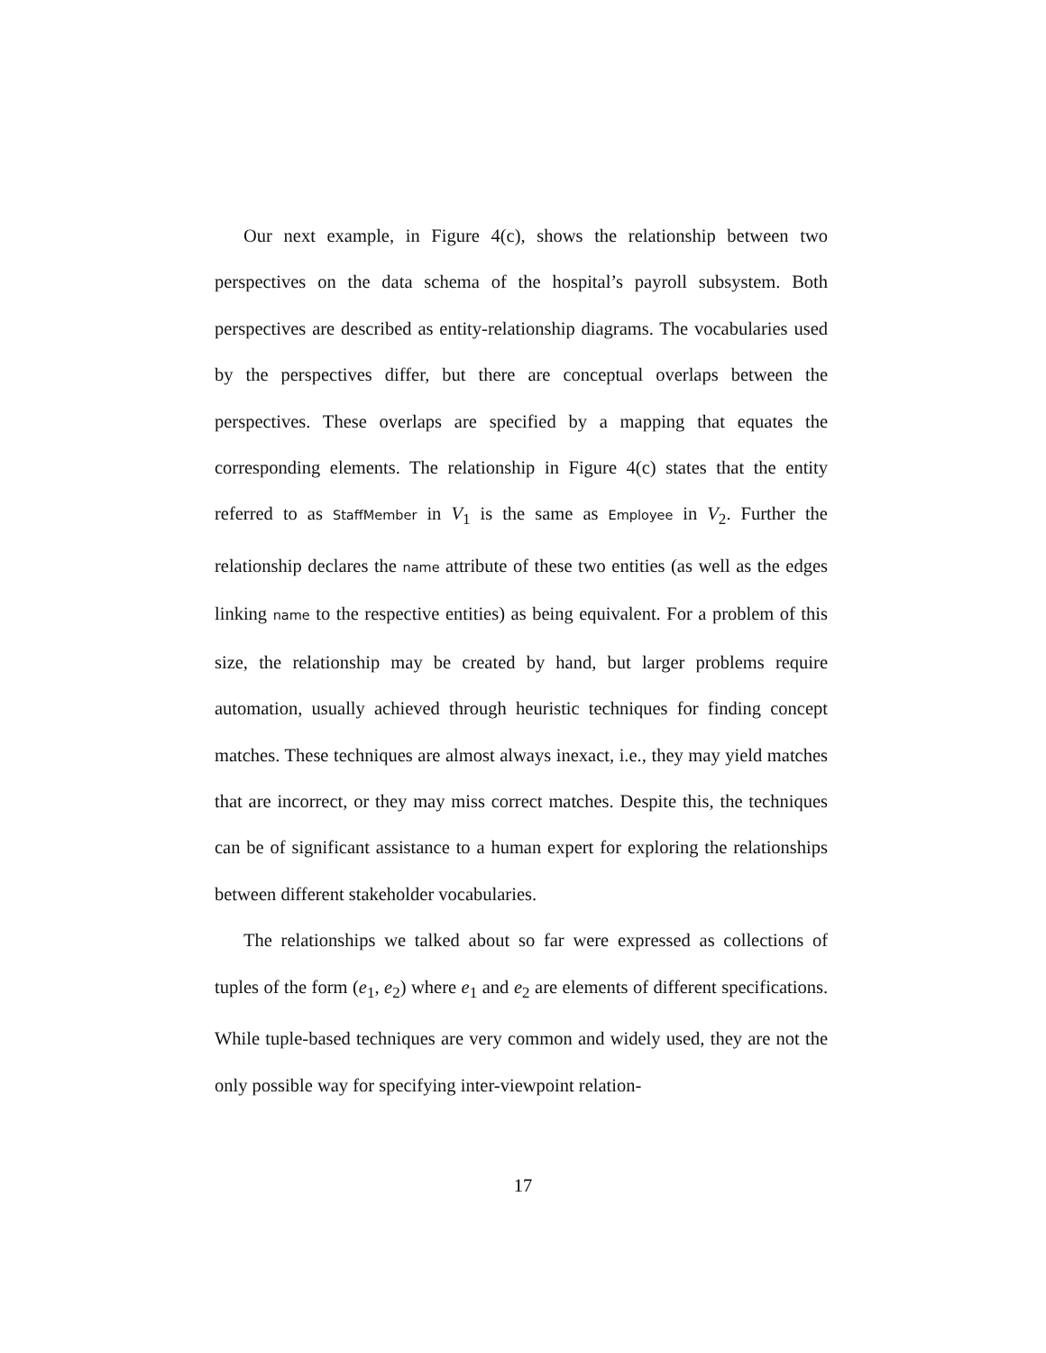Our next example, in Figure 4(c), shows the relationship between two perspectives on the data schema of the hospital’s payroll subsystem. Both perspectives are described as entity-relationship diagrams. The vocabularies used by the perspectives differ, but there are conceptual overlaps between the perspectives. These overlaps are specified by a mapping that equates the corresponding elements. The relationship in Figure 4(c) states that the entity referred to as StaffMember in V<sub>1</sub> is the same as Employee in V<sub>2</sub>. Further the relationship declares the name attribute of these two entities (as well as the edges linking name to the respective entities) as being equivalent. For a problem of this size, the relationship may be created by hand, but larger problems require automation, usually achieved through heuristic techniques for finding concept matches. These techniques are almost always inexact, i.e., they may yield matches that are incorrect, or they may miss correct matches. Despite this, the techniques can be of significant assistance to a human expert for exploring the relationships between different stakeholder vocabularies.
The relationships we talked about so far were expressed as collections of tuples of the form (e<sub>1</sub>, e<sub>2</sub>) where e<sub>1</sub> and e<sub>2</sub> are elements of different specifications. While tuple-based techniques are very common and widely used, they are not the only possible way for specifying inter-viewpoint relation-
17